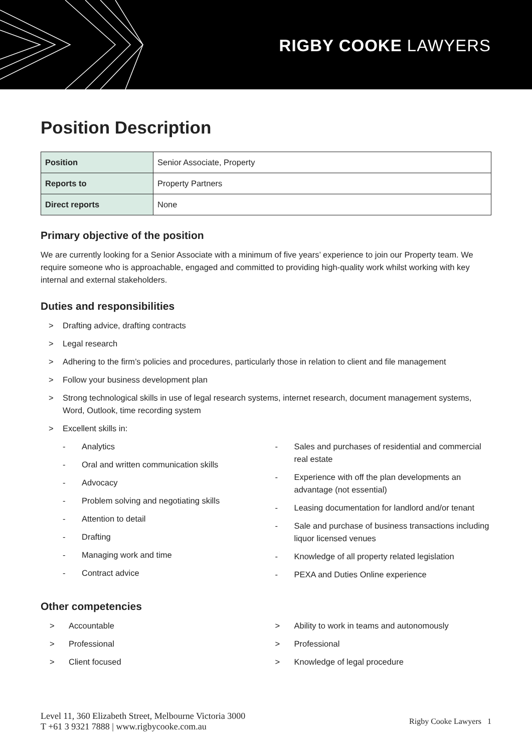RIGBY COOKE LAWYERS
Position Description
| Position | Senior Associate, Property |
| Reports to | Property Partners |
| Direct reports | None |
Primary objective of the position
We are currently looking for a Senior Associate with a minimum of five years’ experience to join our Property team. We require someone who is approachable, engaged and committed to providing high-quality work whilst working with key internal and external stakeholders.
Duties and responsibilities
> Drafting advice, drafting contracts
> Legal research
> Adhering to the firm’s policies and procedures, particularly those in relation to client and file management
> Follow your business development plan
> Strong technological skills in use of legal research systems, internet research, document management systems, Word, Outlook, time recording system
> Excellent skills in:
- Analytics
- Oral and written communication skills
- Advocacy
- Problem solving and negotiating skills
- Attention to detail
- Drafting
- Managing work and time
- Contract advice
- Sales and purchases of residential and commercial real estate
- Experience with off the plan developments an advantage (not essential)
- Leasing documentation for landlord and/or tenant
- Sale and purchase of business transactions including liquor licensed venues
- Knowledge of all property related legislation
- PEXA and Duties Online experience
Other competencies
> Accountable
> Professional
> Client focused
> Ability to work in teams and autonomously
> Professional
> Knowledge of legal procedure
Level 11, 360 Elizabeth Street, Melbourne Victoria 3000
T +61 3 9321 7888 | www.rigbycooke.com.au
Rigby Cooke Lawyers 1